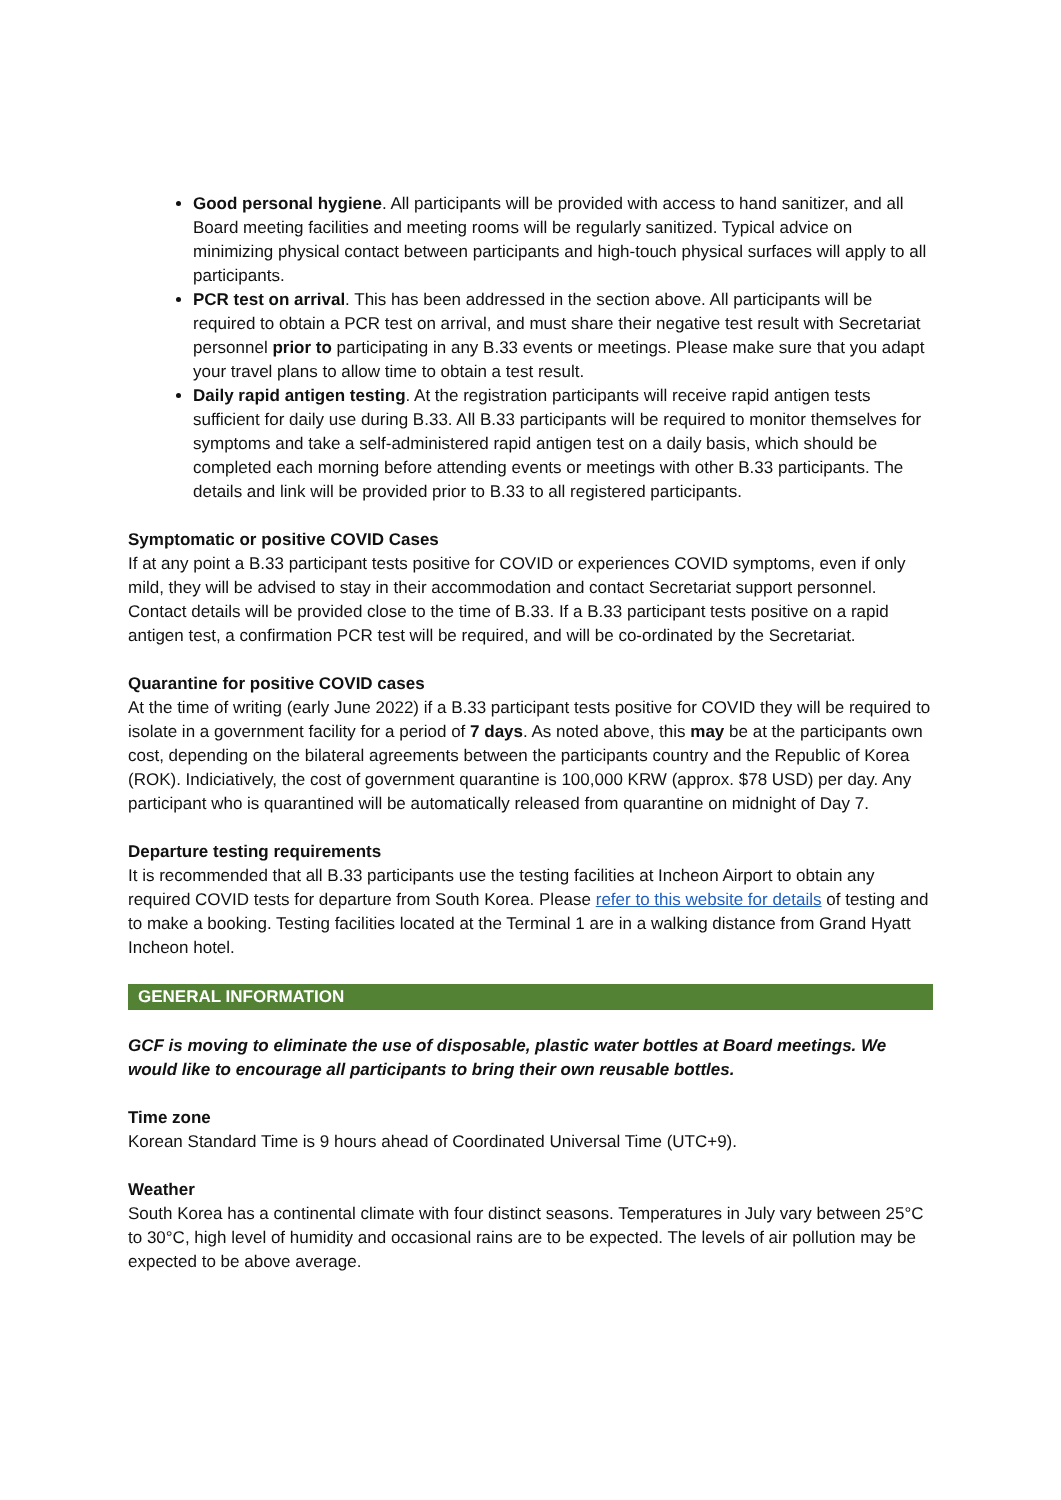Good personal hygiene. All participants will be provided with access to hand sanitizer, and all Board meeting facilities and meeting rooms will be regularly sanitized. Typical advice on minimizing physical contact between participants and high-touch physical surfaces will apply to all participants.
PCR test on arrival. This has been addressed in the section above. All participants will be required to obtain a PCR test on arrival, and must share their negative test result with Secretariat personnel prior to participating in any B.33 events or meetings. Please make sure that you adapt your travel plans to allow time to obtain a test result.
Daily rapid antigen testing. At the registration participants will receive rapid antigen tests sufficient for daily use during B.33. All B.33 participants will be required to monitor themselves for symptoms and take a self-administered rapid antigen test on a daily basis, which should be completed each morning before attending events or meetings with other B.33 participants. The details and link will be provided prior to B.33 to all registered participants.
Symptomatic or positive COVID Cases
If at any point a B.33 participant tests positive for COVID or experiences COVID symptoms, even if only mild, they will be advised to stay in their accommodation and contact Secretariat support personnel. Contact details will be provided close to the time of B.33. If a B.33 participant tests positive on a rapid antigen test, a confirmation PCR test will be required, and will be co-ordinated by the Secretariat.
Quarantine for positive COVID cases
At the time of writing (early June 2022) if a B.33 participant tests positive for COVID they will be required to isolate in a government facility for a period of 7 days. As noted above, this may be at the participants own cost, depending on the bilateral agreements between the participants country and the Republic of Korea (ROK). Indiciatively, the cost of government quarantine is 100,000 KRW (approx. $78 USD) per day. Any participant who is quarantined will be automatically released from quarantine on midnight of Day 7.
Departure testing requirements
It is recommended that all B.33 participants use the testing facilities at Incheon Airport to obtain any required COVID tests for departure from South Korea. Please refer to this website for details of testing and to make a booking. Testing facilities located at the Terminal 1 are in a walking distance from Grand Hyatt Incheon hotel.
GENERAL INFORMATION
GCF is moving to eliminate the use of disposable, plastic water bottles at Board meetings. We would like to encourage all participants to bring their own reusable bottles.
Time zone
Korean Standard Time is 9 hours ahead of Coordinated Universal Time (UTC+9).
Weather
South Korea has a continental climate with four distinct seasons. Temperatures in July vary between 25°C to 30°C, high level of humidity and occasional rains are to be expected. The levels of air pollution may be expected to be above average.